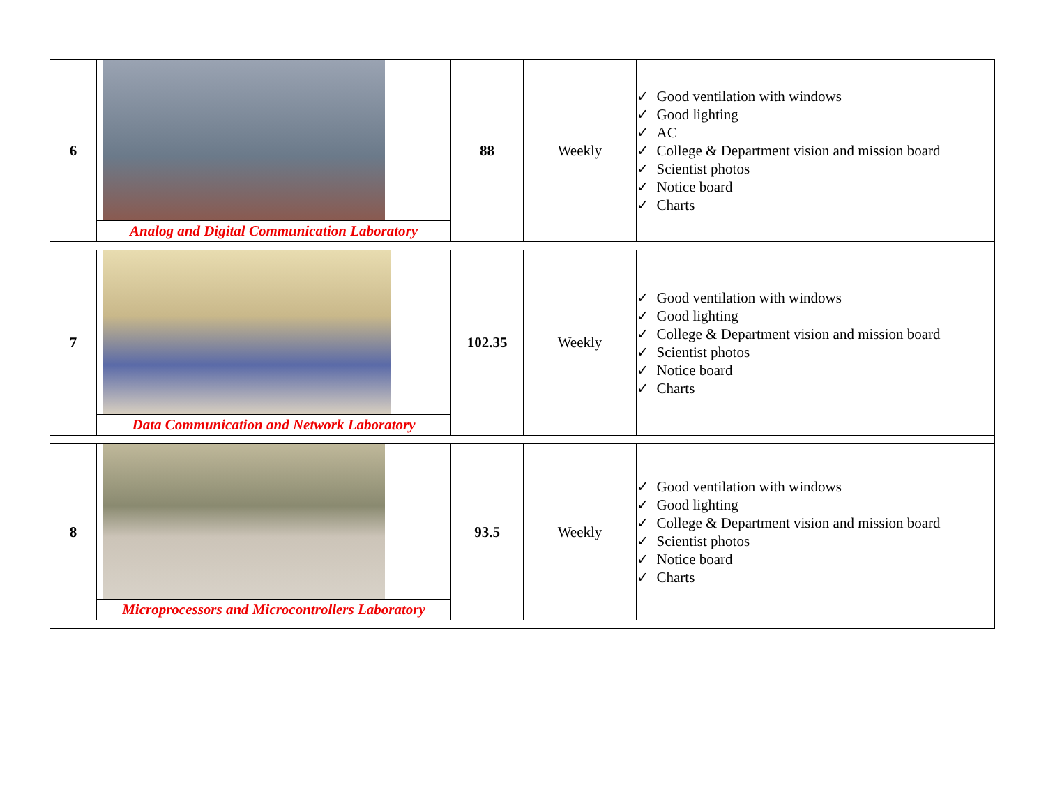| 6 | Analog and Digital Communication Laboratory | 88 | Weekly | ✓ Good ventilation with windows ✓ Good lighting ✓ AC ✓ College & Department vision and mission board ✓ Scientist photos ✓ Notice board ✓ Charts |
| 7 | Data Communication and Network Laboratory | 102.35 | Weekly | ✓ Good ventilation with windows ✓ Good lighting ✓ College & Department vision and mission board ✓ Scientist photos ✓ Notice board ✓ Charts |
| 8 | Microprocessors and Microcontrollers Laboratory | 93.5 | Weekly | ✓ Good ventilation with windows ✓ Good lighting ✓ College & Department vision and mission board ✓ Scientist photos ✓ Notice board ✓ Charts |